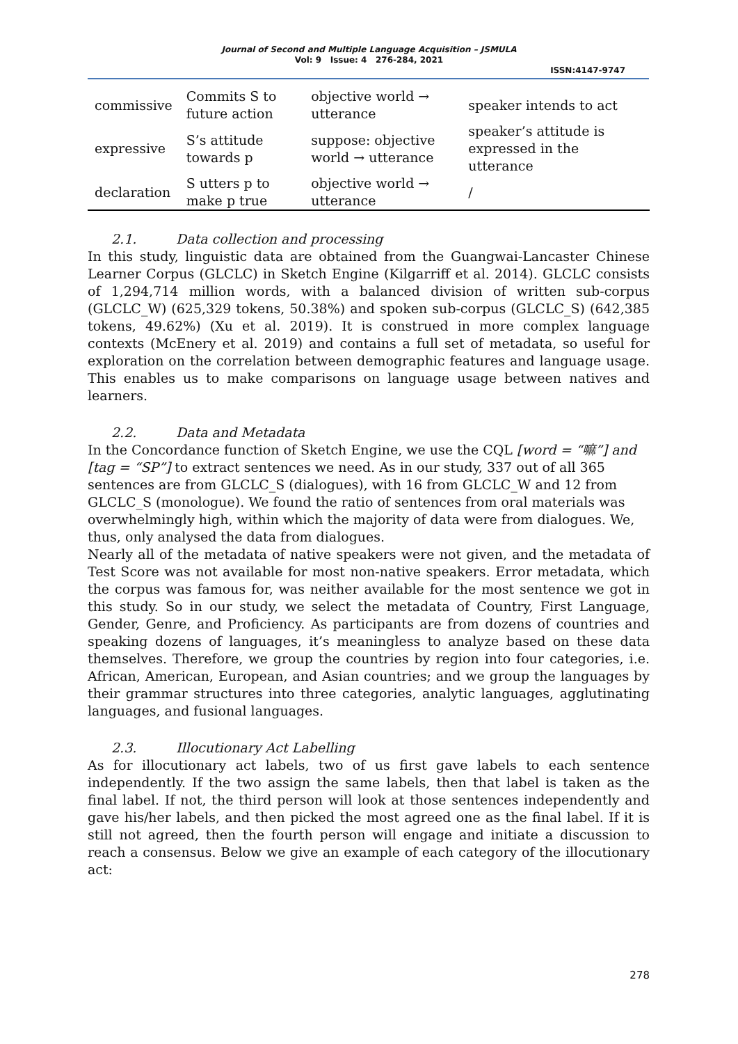Journal of Second and Multiple Language Acquisition – JSMULA
Vol: 9 Issue: 4 276-284, 2021
ISSN:4147-9747
| commissive | Commits S to future action | objective world → utterance | speaker intends to act |
| expressive | S’s attitude towards p | suppose: objective world → utterance | speaker’s attitude is expressed in the utterance |
| declaration | S utters p to make p true | objective world → utterance | / |
2.1. Data collection and processing
In this study, linguistic data are obtained from the Guangwai-Lancaster Chinese Learner Corpus (GLCLC) in Sketch Engine (Kilgarriff et al. 2014). GLCLC consists of 1,294,714 million words, with a balanced division of written sub-corpus (GLCLC_W) (625,329 tokens, 50.38%) and spoken sub-corpus (GLCLC_S) (642,385 tokens, 49.62%) (Xu et al. 2019). It is construed in more complex language contexts (McEnery et al. 2019) and contains a full set of metadata, so useful for exploration on the correlation between demographic features and language usage. This enables us to make comparisons on language usage between natives and learners.
2.2. Data and Metadata
In the Concordance function of Sketch Engine, we use the CQL [word = “嘛”] and [tag = “SP”] to extract sentences we need. As in our study, 337 out of all 365 sentences are from GLCLC_S (dialogues), with 16 from GLCLC_W and 12 from GLCLC_S (monologue). We found the ratio of sentences from oral materials was overwhelmingly high, within which the majority of data were from dialogues. We, thus, only analysed the data from dialogues.
Nearly all of the metadata of native speakers were not given, and the metadata of Test Score was not available for most non-native speakers. Error metadata, which the corpus was famous for, was neither available for the most sentence we got in this study. So in our study, we select the metadata of Country, First Language, Gender, Genre, and Proficiency. As participants are from dozens of countries and speaking dozens of languages, it’s meaningless to analyze based on these data themselves. Therefore, we group the countries by region into four categories, i.e. African, American, European, and Asian countries; and we group the languages by their grammar structures into three categories, analytic languages, agglutinating languages, and fusional languages.
2.3. Illocutionary Act Labelling
As for illocutionary act labels, two of us first gave labels to each sentence independently. If the two assign the same labels, then that label is taken as the final label. If not, the third person will look at those sentences independently and gave his/her labels, and then picked the most agreed one as the final label. If it is still not agreed, then the fourth person will engage and initiate a discussion to reach a consensus. Below we give an example of each category of the illocutionary act:
278